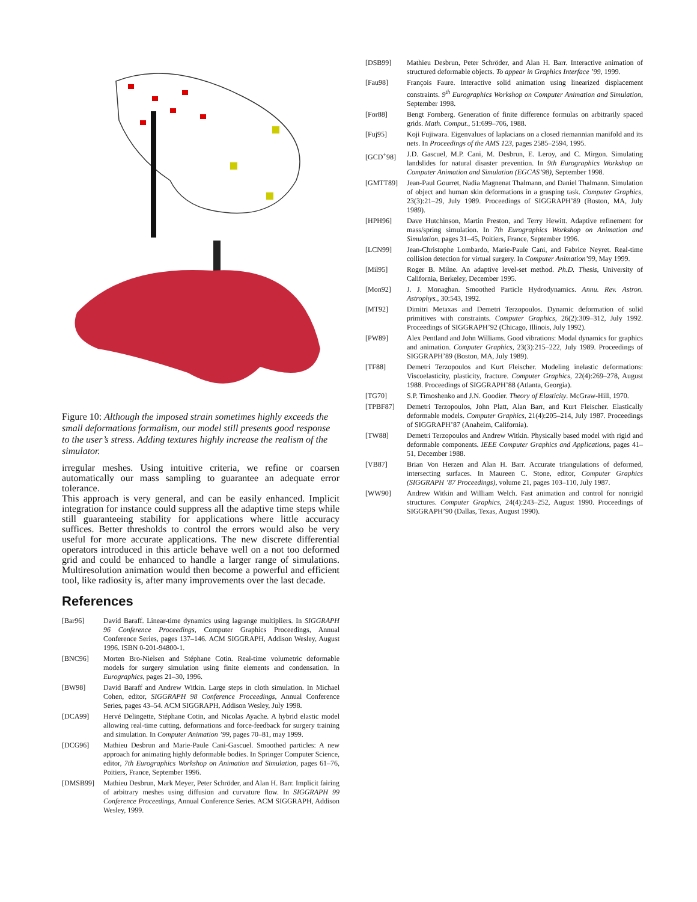Figure 10: Although the imposed strain sometimes highly exceeds the small deformations formalism, our model still presents good response to the user’s stress. Adding textures highly increase the realism of the simulator.
irregular meshes. Using intuitive criteria, we refine or coarsen automatically our mass sampling to guarantee an adequate error tolerance.
This approach is very general, and can be easily enhanced. Implicit integration for instance could suppress all the adaptive time steps while still guaranteeing stability for applications where little accuracy suffices. Better thresholds to control the errors would also be very useful for more accurate applications. The new discrete differential operators introduced in this article behave well on a not too deformed grid and could be enhanced to handle a larger range of simulations. Multiresolution animation would then become a powerful and efficient tool, like radiosity is, after many improvements over the last decade.
References
[Bar96] David Baraff. Linear-time dynamics using lagrange multipliers. In SIGGRAPH 96 Conference Proceedings, Computer Graphics Proceedings, Annual Conference Series, pages 137–146. ACM SIGGRAPH, Addison Wesley, August 1996. ISBN 0-201-94800-1.
[BNC96] Morten Bro-Nielsen and Stéphane Cotin. Real-time volumetric deformable models for surgery simulation using finite elements and condensation. In Eurographics, pages 21–30, 1996.
[BW98] David Baraff and Andrew Witkin. Large steps in cloth simulation. In Michael Cohen, editor, SIGGRAPH 98 Conference Proceedings, Annual Conference Series, pages 43–54. ACM SIGGRAPH, Addison Wesley, July 1998.
[DCA99] Hervé Delingette, Stéphane Cotin, and Nicolas Ayache. A hybrid elastic model allowing real-time cutting, deformations and force-feedback for surgery training and simulation. In Computer Animation ’99, pages 70–81, may 1999.
[DCG96] Mathieu Desbrun and Marie-Paule Cani-Gascuel. Smoothed particles: A new approach for animating highly deformable bodies. In Springer Computer Science, editor, 7th Eurographics Workshop on Animation and Simulation, pages 61–76, Poitiers, France, September 1996.
[DMSB99] Mathieu Desbrun, Mark Meyer, Peter Schröder, and Alan H. Barr. Implicit fairing of arbitrary meshes using diffusion and curvature flow. In SIGGRAPH 99 Conference Proceedings, Annual Conference Series. ACM SIGGRAPH, Addison Wesley, 1999.
[DSB99] Mathieu Desbrun, Peter Schröder, and Alan H. Barr. Interactive animation of structured deformable objects. To appear in Graphics Interface ’99, 1999.
[Fau98] François Faure. Interactive solid animation using linearized displacement constraints. 9<sup>th</sup> Eurographics Workshop on Computer Animation and Simulation, September 1998.
[For88] Bengt Fornberg. Generation of finite difference formulas on arbitrarily spaced grids. Math. Comput., 51:699–706, 1988.
[Fuj95] Koji Fujiwara. Eigenvalues of laplacians on a closed riemannian manifold and its nets. In Proceedings of the AMS 123, pages 2585–2594, 1995.
[GCD<sup>+</sup>98] J.D. Gascuel, M.P. Cani, M. Desbrun, E. Leroy, and C. Mirgon. Simulating landslides for natural disaster prevention. In 9th Eurographics Workshop on Computer Animation and Simulation (EGCAS’98), September 1998.
[GMTT89] Jean-Paul Gourret, Nadia Magnenat Thalmann, and Daniel Thalmann. Simulation of object and human skin deformations in a grasping task. Computer Graphics, 23(3):21–29, July 1989. Proceedings of SIGGRAPH’89 (Boston, MA, July 1989).
[HPH96] Dave Hutchinson, Martin Preston, and Terry Hewitt. Adaptive refinement for mass/spring simulation. In 7th Eurographics Workshop on Animation and Simulation, pages 31–45, Poitiers, France, September 1996.
[LCN99] Jean-Christophe Lombardo, Marie-Paule Cani, and Fabrice Neyret. Real-time collision detection for virtual surgery. In Computer Animation’99, May 1999.
[Mil95] Roger B. Milne. An adaptive level-set method. Ph.D. Thesis, University of California, Berkeley, December 1995.
[Mon92] J. J. Monaghan. Smoothed Particle Hydrodynamics. Annu. Rev. Astron. Astrophys., 30:543, 1992.
[MT92] Dimitri Metaxas and Demetri Terzopoulos. Dynamic deformation of solid primitives with constraints. Computer Graphics, 26(2):309–312, July 1992. Proceedings of SIGGRAPH’92 (Chicago, Illinois, July 1992).
[PW89] Alex Pentland and John Williams. Good vibrations: Modal dynamics for graphics and animation. Computer Graphics, 23(3):215–222, July 1989. Proceedings of SIGGRAPH’89 (Boston, MA, July 1989).
[TF88] Demetri Terzopoulos and Kurt Fleischer. Modeling inelastic deformations: Viscoelasticity, plasticity, fracture. Computer Graphics, 22(4):269–278, August 1988. Proceedings of SIGGRAPH’88 (Atlanta, Georgia).
[TG70] S.P. Timoshenko and J.N. Goodier. Theory of Elasticity. McGraw-Hill, 1970.
[TPBF87] Demetri Terzopoulos, John Platt, Alan Barr, and Kurt Fleischer. Elastically deformable models. Computer Graphics, 21(4):205–214, July 1987. Proceedings of SIGGRAPH’87 (Anaheim, California).
[TW88] Demetri Terzopoulos and Andrew Witkin. Physically based model with rigid and deformable components. IEEE Computer Graphics and Applications, pages 41–51, December 1988.
[VB87] Brian Von Herzen and Alan H. Barr. Accurate triangulations of deformed, intersecting surfaces. In Maureen C. Stone, editor, Computer Graphics (SIGGRAPH ’87 Proceedings), volume 21, pages 103–110, July 1987.
[WW90] Andrew Witkin and William Welch. Fast animation and control for nonrigid structures. Computer Graphics, 24(4):243–252, August 1990. Proceedings of SIGGRAPH’90 (Dallas, Texas, August 1990).